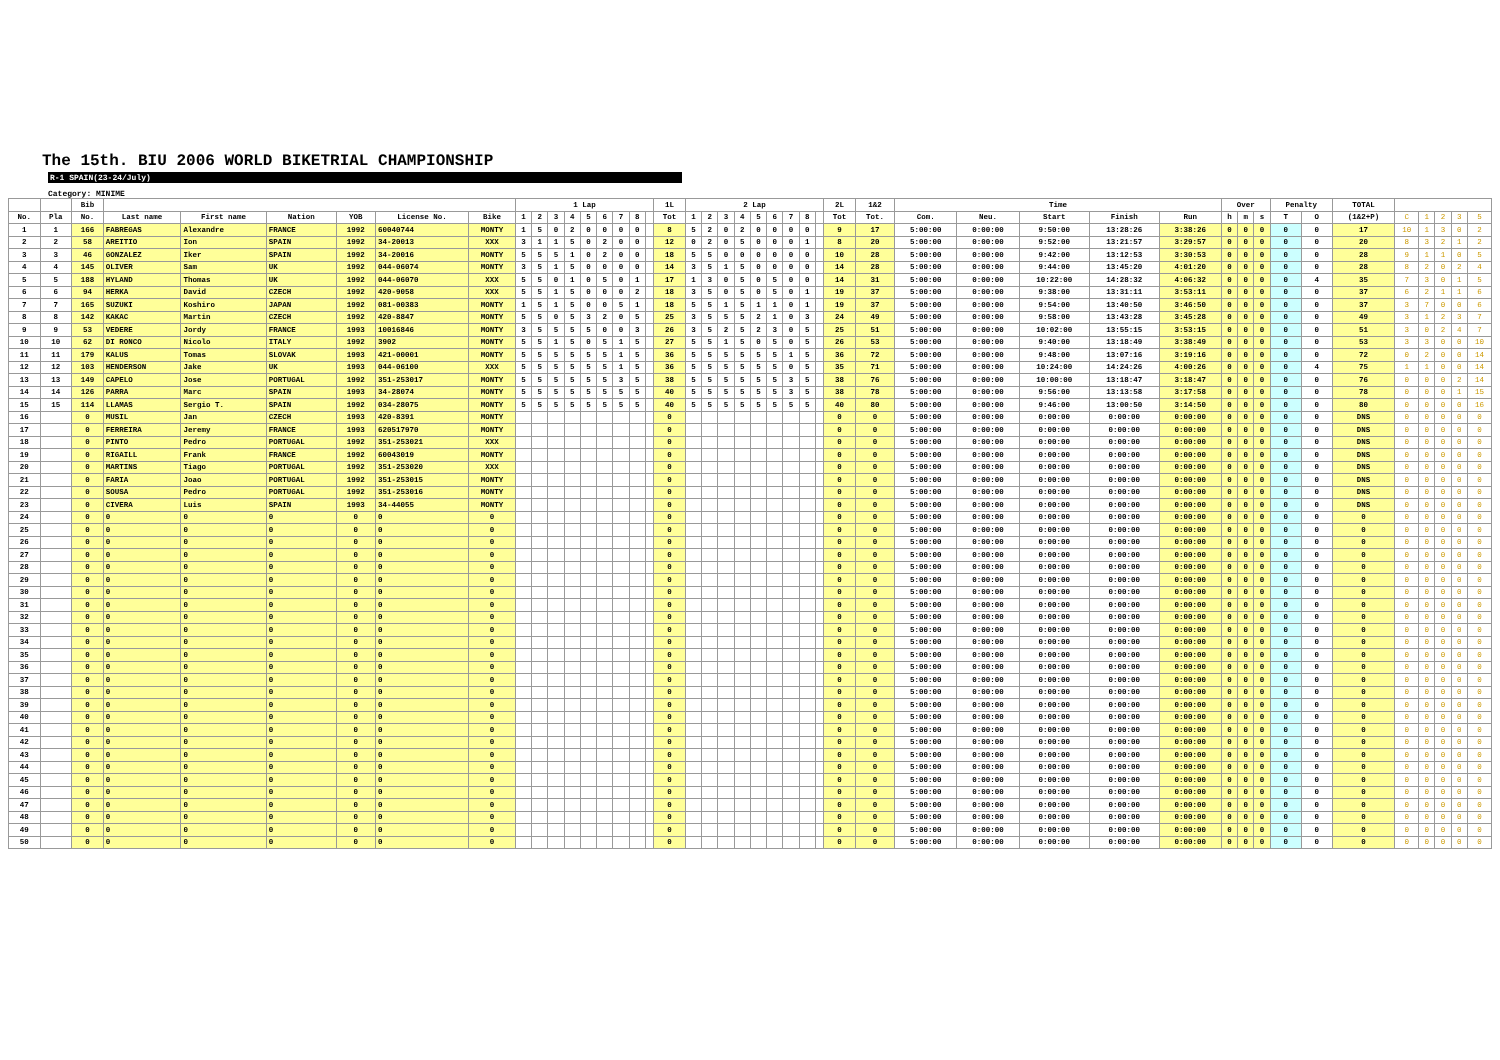The 15th. BIU 2006 WORLD BIKETRIAL CHAMPIONSHIP
R-1 SPAIN(23-24/July)
Category: MINIME
| | | Bib | | | | | | | 1 Lap | | | | | | | | | 1L | 2 Lap | | | | | | | | | 2L | 1&2 | Time | | | | | Over | | | Penalty | | TOTAL | | | | | |
| --- | --- | --- | --- | --- | --- | --- | --- | --- | --- | --- | --- | --- | --- | --- | --- | --- | --- | --- | --- | --- | --- | --- | --- | --- | --- | --- | --- | --- | --- | --- | --- | --- | --- | --- | --- | --- | --- | --- | --- | --- | --- | --- | --- | --- | --- |
| No. | Pla | No. | Last name | First name | Nation | YOB | License No. | Bike | 1 | 2 | 3 | 4 | 5 | 6 | 7 | 8 | | Tot | 1 | 2 | 3 | 4 | 5 | 6 | 7 | 8 | | Tot | Tot. | Com. | Neu. | Start | Finish | Run | h | m | s | T | O | (1&2+P) | C | 1 | 2 | 3 | 5 |
| 1 | 1 | 166 | FABREGAS | Alexandre | FRANCE | 1992 | 60040744 | MONTY | 1 | 5 | 0 | 2 | 0 | 0 | 0 | 0 | | 8 | 5 | 2 | 0 | 2 | 0 | 0 | 0 | 0 | | 9 | 17 | 5:00:00 | 0:00:00 | 9:50:00 | 13:28:26 | 3:38:26 | 0 | 0 | 0 | 0 | 0 | 17 | 10 | 1 | 3 | 0 | 2 |
| 2 | 2 | 58 | AREITIO | Ion | SPAIN | 1992 | 34-20013 | XXX | 3 | 1 | 1 | 5 | 0 | 2 | 0 | 0 | | 12 | 0 | 2 | 0 | 5 | 0 | 0 | 0 | 1 | | 8 | 20 | 5:00:00 | 0:00:00 | 9:52:00 | 13:21:57 | 3:29:57 | 0 | 0 | 0 | 0 | 0 | 20 | 8 | 3 | 2 | 1 | 2 |
| 3 | 3 | 46 | GONZALEZ | Iker | SPAIN | 1992 | 34-20016 | MONTY | 5 | 5 | 5 | 1 | 0 | 2 | 0 | 0 | | 18 | 5 | 5 | 0 | 0 | 0 | 0 | 0 | 0 | | 10 | 28 | 5:00:00 | 0:00:00 | 9:42:00 | 13:12:53 | 3:30:53 | 0 | 0 | 0 | 0 | 0 | 28 | 9 | 1 | 1 | 0 | 5 |
| 4 | 4 | 145 | OLIVER | Sam | UK | 1992 | 044-06074 | MONTY | 3 | 5 | 1 | 5 | 0 | 0 | 0 | 0 | | 14 | 3 | 5 | 1 | 5 | 0 | 0 | 0 | 0 | | 14 | 28 | 5:00:00 | 0:00:00 | 9:44:00 | 13:45:20 | 4:01:20 | 0 | 0 | 0 | 0 | 0 | 28 | 8 | 2 | 0 | 2 | 4 |
| 5 | 5 | 188 | HYLAND | Thomas | UK | 1992 | 044-06070 | XXX | 5 | 5 | 0 | 1 | 0 | 5 | 0 | 1 | | 17 | 1 | 3 | 0 | 5 | 0 | 5 | 0 | 0 | | 14 | 31 | 5:00:00 | 0:00:00 | 10:22:00 | 14:28:32 | 4:06:32 | 0 | 0 | 0 | 0 | 4 | 35 | 7 | 3 | 0 | 1 | 5 |
| 6 | 6 | 94 | HERKA | David | CZECH | 1992 | 420-9058 | XXX | 5 | 5 | 1 | 5 | 0 | 0 | 0 | 2 | | 18 | 3 | 5 | 0 | 5 | 0 | 5 | 0 | 1 | | 19 | 37 | 5:00:00 | 0:00:00 | 9:38:00 | 13:31:11 | 3:53:11 | 0 | 0 | 0 | 0 | 0 | 37 | 6 | 2 | 1 | 1 | 6 |
| 7 | 7 | 165 | SUZUKI | Koshiro | JAPAN | 1992 | 081-00383 | MONTY | 1 | 5 | 1 | 5 | 0 | 0 | 5 | 1 | | 18 | 5 | 5 | 1 | 5 | 1 | 1 | 0 | 1 | | 19 | 37 | 5:00:00 | 0:00:00 | 9:54:00 | 13:40:50 | 3:46:50 | 0 | 0 | 0 | 0 | 0 | 37 | 3 | 7 | 0 | 0 | 6 |
| 8 | 8 | 142 | KAKAC | Martin | CZECH | 1992 | 420-8847 | MONTY | 5 | 5 | 0 | 5 | 3 | 2 | 0 | 5 | | 25 | 3 | 5 | 5 | 5 | 2 | 1 | 0 | 3 | | 24 | 49 | 5:00:00 | 0:00:00 | 9:58:00 | 13:43:28 | 3:45:28 | 0 | 0 | 0 | 0 | 0 | 49 | 3 | 1 | 2 | 3 | 7 |
| 9 | 9 | 53 | VEDERE | Jordy | FRANCE | 1993 | 10016846 | MONTY | 3 | 5 | 5 | 5 | 5 | 0 | 0 | 3 | | 26 | 3 | 5 | 2 | 5 | 2 | 3 | 0 | 5 | | 25 | 51 | 5:00:00 | 0:00:00 | 10:02:00 | 13:55:15 | 3:53:15 | 0 | 0 | 0 | 0 | 0 | 51 | 3 | 0 | 2 | 4 | 7 |
| 10 | 10 | 62 | DI RONCO | Nicolo | ITALY | 1992 | 3902 | MONTY | 5 | 5 | 1 | 5 | 0 | 5 | 1 | 5 | | 27 | 5 | 5 | 1 | 5 | 0 | 5 | 0 | 5 | | 26 | 53 | 5:00:00 | 0:00:00 | 9:40:00 | 13:18:49 | 3:38:49 | 0 | 0 | 0 | 0 | 0 | 53 | 3 | 3 | 0 | 0 | 10 |
| 11 | 11 | 179 | KALUS | Tomas | SLOVAK | 1993 | 421-00001 | MONTY | 5 | 5 | 5 | 5 | 5 | 5 | 1 | 5 | | 36 | 5 | 5 | 5 | 5 | 5 | 5 | 1 | 5 | | 36 | 72 | 5:00:00 | 0:00:00 | 9:48:00 | 13:07:16 | 3:19:16 | 0 | 0 | 0 | 0 | 0 | 72 | 0 | 2 | 0 | 0 | 14 |
| 12 | 12 | 103 | HENDERSON | Jake | UK | 1993 | 044-06100 | XXX | 5 | 5 | 5 | 5 | 5 | 5 | 1 | 5 | | 36 | 5 | 5 | 5 | 5 | 5 | 5 | 0 | 5 | | 35 | 71 | 5:00:00 | 0:00:00 | 10:24:00 | 14:24:26 | 4:00:26 | 0 | 0 | 0 | 0 | 4 | 75 | 1 | 1 | 0 | 0 | 14 |
| 13 | 13 | 149 | CAPELO | Jose | PORTUGAL | 1992 | 351-253017 | MONTY | 5 | 5 | 5 | 5 | 5 | 5 | 3 | 5 | | 38 | 5 | 5 | 5 | 5 | 5 | 5 | 3 | 5 | | 38 | 76 | 5:00:00 | 0:00:00 | 10:00:00 | 13:18:47 | 3:18:47 | 0 | 0 | 0 | 0 | 0 | 76 | 0 | 0 | 0 | 2 | 14 |
| 14 | 14 | 126 | PARRA | Marc | SPAIN | 1993 | 34-28074 | MONTY | 5 | 5 | 5 | 5 | 5 | 5 | 5 | 5 | | 40 | 5 | 5 | 5 | 5 | 5 | 5 | 3 | 5 | | 38 | 78 | 5:00:00 | 0:00:00 | 9:56:00 | 13:13:58 | 3:17:58 | 0 | 0 | 0 | 0 | 0 | 78 | 0 | 0 | 0 | 1 | 15 |
| 15 | 15 | 114 | LLAMAS | Sergio T. | SPAIN | 1992 | 034-28075 | MONTY | 5 | 5 | 5 | 5 | 5 | 5 | 5 | 5 | | 40 | 5 | 5 | 5 | 5 | 5 | 5 | 5 | 5 | | 40 | 80 | 5:00:00 | 0:00:00 | 9:46:00 | 13:00:50 | 3:14:50 | 0 | 0 | 0 | 0 | 0 | 80 | 0 | 0 | 0 | 0 | 16 |
| 16 | | 0 | MUSIL | Jan | CZECH | 1993 | 420-8391 | MONTY | | | | | | | | | | 0 | | | | | | | | | | 0 | 0 | 5:00:00 | 0:00:00 | 0:00:00 | 0:00:00 | 0:00:00 | 0 | 0 | 0 | 0 | 0 | DNS | 0 | 0 | 0 | 0 | 0 |
| 17 | | 0 | FERREIRA | Jeremy | FRANCE | 1993 | 620517970 | MONTY | | | | | | | | | | 0 | | | | | | | | | | 0 | 0 | 5:00:00 | 0:00:00 | 0:00:00 | 0:00:00 | 0:00:00 | 0 | 0 | 0 | 0 | 0 | DNS | 0 | 0 | 0 | 0 | 0 |
| 18 | | 0 | PINTO | Pedro | PORTUGAL | 1992 | 351-253021 | XXX | | | | | | | | | | 0 | | | | | | | | | | 0 | 0 | 5:00:00 | 0:00:00 | 0:00:00 | 0:00:00 | 0:00:00 | 0 | 0 | 0 | 0 | 0 | DNS | 0 | 0 | 0 | 0 | 0 |
| 19 | | 0 | RIGAILL | Frank | FRANCE | 1992 | 60043019 | MONTY | | | | | | | | | | 0 | | | | | | | | | | 0 | 0 | 5:00:00 | 0:00:00 | 0:00:00 | 0:00:00 | 0:00:00 | 0 | 0 | 0 | 0 | 0 | DNS | 0 | 0 | 0 | 0 | 0 |
| 20 | | 0 | MARTINS | Tiago | PORTUGAL | 1992 | 351-253020 | XXX | | | | | | | | | | 0 | | | | | | | | | | 0 | 0 | 5:00:00 | 0:00:00 | 0:00:00 | 0:00:00 | 0:00:00 | 0 | 0 | 0 | 0 | 0 | DNS | 0 | 0 | 0 | 0 | 0 |
| 21 | | 0 | FARIA | Joao | PORTUGAL | 1992 | 351-253015 | MONTY | | | | | | | | | | 0 | | | | | | | | | | 0 | 0 | 5:00:00 | 0:00:00 | 0:00:00 | 0:00:00 | 0:00:00 | 0 | 0 | 0 | 0 | 0 | DNS | 0 | 0 | 0 | 0 | 0 |
| 22 | | 0 | SOUSA | Pedro | PORTUGAL | 1992 | 351-253016 | MONTY | | | | | | | | | | 0 | | | | | | | | | | 0 | 0 | 5:00:00 | 0:00:00 | 0:00:00 | 0:00:00 | 0:00:00 | 0 | 0 | 0 | 0 | 0 | DNS | 0 | 0 | 0 | 0 | 0 |
| 23 | | 0 | CIVERA | Luis | SPAIN | 1993 | 34-44055 | MONTY | | | | | | | | | | 0 | | | | | | | | | | 0 | 0 | 5:00:00 | 0:00:00 | 0:00:00 | 0:00:00 | 0:00:00 | 0 | 0 | 0 | 0 | 0 | DNS | 0 | 0 | 0 | 0 | 0 |
| 24 | | 0 | 0 | 0 | 0 | 0 | 0 | 0 | | | | | | | | | | 0 | | | | | | | | | | 0 | 0 | 5:00:00 | 0:00:00 | 0:00:00 | 0:00:00 | 0:00:00 | 0 | 0 | 0 | 0 | 0 | 0 | 0 | 0 | 0 | 0 | 0 |
| 25 | | 0 | 0 | 0 | 0 | 0 | 0 | 0 | | | | | | | | | | 0 | | | | | | | | | | 0 | 0 | 5:00:00 | 0:00:00 | 0:00:00 | 0:00:00 | 0:00:00 | 0 | 0 | 0 | 0 | 0 | 0 | 0 | 0 | 0 | 0 | 0 |
| 26 | | 0 | 0 | 0 | 0 | 0 | 0 | 0 | | | | | | | | | | 0 | | | | | | | | | | 0 | 0 | 5:00:00 | 0:00:00 | 0:00:00 | 0:00:00 | 0:00:00 | 0 | 0 | 0 | 0 | 0 | 0 | 0 | 0 | 0 | 0 | 0 |
| 27 | | 0 | 0 | 0 | 0 | 0 | 0 | 0 | | | | | | | | | | 0 | | | | | | | | | | 0 | 0 | 5:00:00 | 0:00:00 | 0:00:00 | 0:00:00 | 0:00:00 | 0 | 0 | 0 | 0 | 0 | 0 | 0 | 0 | 0 | 0 | 0 |
| 28 | | 0 | 0 | 0 | 0 | 0 | 0 | 0 | | | | | | | | | | 0 | | | | | | | | | | 0 | 0 | 5:00:00 | 0:00:00 | 0:00:00 | 0:00:00 | 0:00:00 | 0 | 0 | 0 | 0 | 0 | 0 | 0 | 0 | 0 | 0 | 0 |
| 29 | | 0 | 0 | 0 | 0 | 0 | 0 | 0 | | | | | | | | | | 0 | | | | | | | | | | 0 | 0 | 5:00:00 | 0:00:00 | 0:00:00 | 0:00:00 | 0:00:00 | 0 | 0 | 0 | 0 | 0 | 0 | 0 | 0 | 0 | 0 | 0 |
| 30 | | 0 | 0 | 0 | 0 | 0 | 0 | 0 | | | | | | | | | | 0 | | | | | | | | | | 0 | 0 | 5:00:00 | 0:00:00 | 0:00:00 | 0:00:00 | 0:00:00 | 0 | 0 | 0 | 0 | 0 | 0 | 0 | 0 | 0 | 0 | 0 |
| 31 | | 0 | 0 | 0 | 0 | 0 | 0 | 0 | | | | | | | | | | 0 | | | | | | | | | | 0 | 0 | 5:00:00 | 0:00:00 | 0:00:00 | 0:00:00 | 0:00:00 | 0 | 0 | 0 | 0 | 0 | 0 | 0 | 0 | 0 | 0 | 0 |
| 32 | | 0 | 0 | 0 | 0 | 0 | 0 | 0 | | | | | | | | | | 0 | | | | | | | | | | 0 | 0 | 5:00:00 | 0:00:00 | 0:00:00 | 0:00:00 | 0:00:00 | 0 | 0 | 0 | 0 | 0 | 0 | 0 | 0 | 0 | 0 | 0 |
| 33 | | 0 | 0 | 0 | 0 | 0 | 0 | 0 | | | | | | | | | | 0 | | | | | | | | | | 0 | 0 | 5:00:00 | 0:00:00 | 0:00:00 | 0:00:00 | 0:00:00 | 0 | 0 | 0 | 0 | 0 | 0 | 0 | 0 | 0 | 0 | 0 |
| 34 | | 0 | 0 | 0 | 0 | 0 | 0 | 0 | | | | | | | | | | 0 | | | | | | | | | | 0 | 0 | 5:00:00 | 0:00:00 | 0:00:00 | 0:00:00 | 0:00:00 | 0 | 0 | 0 | 0 | 0 | 0 | 0 | 0 | 0 | 0 | 0 |
| 35 | | 0 | 0 | 0 | 0 | 0 | 0 | 0 | | | | | | | | | | 0 | | | | | | | | | | 0 | 0 | 5:00:00 | 0:00:00 | 0:00:00 | 0:00:00 | 0:00:00 | 0 | 0 | 0 | 0 | 0 | 0 | 0 | 0 | 0 | 0 | 0 |
| 36 | | 0 | 0 | 0 | 0 | 0 | 0 | 0 | | | | | | | | | | 0 | | | | | | | | | | 0 | 0 | 5:00:00 | 0:00:00 | 0:00:00 | 0:00:00 | 0:00:00 | 0 | 0 | 0 | 0 | 0 | 0 | 0 | 0 | 0 | 0 | 0 |
| 37 | | 0 | 0 | 0 | 0 | 0 | 0 | 0 | | | | | | | | | | 0 | | | | | | | | | | 0 | 0 | 5:00:00 | 0:00:00 | 0:00:00 | 0:00:00 | 0:00:00 | 0 | 0 | 0 | 0 | 0 | 0 | 0 | 0 | 0 | 0 | 0 |
| 38 | | 0 | 0 | 0 | 0 | 0 | 0 | 0 | | | | | | | | | | 0 | | | | | | | | | | 0 | 0 | 5:00:00 | 0:00:00 | 0:00:00 | 0:00:00 | 0:00:00 | 0 | 0 | 0 | 0 | 0 | 0 | 0 | 0 | 0 | 0 | 0 |
| 39 | | 0 | 0 | 0 | 0 | 0 | 0 | 0 | | | | | | | | | | 0 | | | | | | | | | | 0 | 0 | 5:00:00 | 0:00:00 | 0:00:00 | 0:00:00 | 0:00:00 | 0 | 0 | 0 | 0 | 0 | 0 | 0 | 0 | 0 | 0 | 0 |
| 40 | | 0 | 0 | 0 | 0 | 0 | 0 | 0 | | | | | | | | | | 0 | | | | | | | | | | 0 | 0 | 5:00:00 | 0:00:00 | 0:00:00 | 0:00:00 | 0:00:00 | 0 | 0 | 0 | 0 | 0 | 0 | 0 | 0 | 0 | 0 | 0 |
| 41 | | 0 | 0 | 0 | 0 | 0 | 0 | 0 | | | | | | | | | | 0 | | | | | | | | | | 0 | 0 | 5:00:00 | 0:00:00 | 0:00:00 | 0:00:00 | 0:00:00 | 0 | 0 | 0 | 0 | 0 | 0 | 0 | 0 | 0 | 0 | 0 |
| 42 | | 0 | 0 | 0 | 0 | 0 | 0 | 0 | | | | | | | | | | 0 | | | | | | | | | | 0 | 0 | 5:00:00 | 0:00:00 | 0:00:00 | 0:00:00 | 0:00:00 | 0 | 0 | 0 | 0 | 0 | 0 | 0 | 0 | 0 | 0 | 0 |
| 43 | | 0 | 0 | 0 | 0 | 0 | 0 | 0 | | | | | | | | | | 0 | | | | | | | | | | 0 | 0 | 5:00:00 | 0:00:00 | 0:00:00 | 0:00:00 | 0:00:00 | 0 | 0 | 0 | 0 | 0 | 0 | 0 | 0 | 0 | 0 | 0 |
| 44 | | 0 | 0 | 0 | 0 | 0 | 0 | 0 | | | | | | | | | | 0 | | | | | | | | | | 0 | 0 | 5:00:00 | 0:00:00 | 0:00:00 | 0:00:00 | 0:00:00 | 0 | 0 | 0 | 0 | 0 | 0 | 0 | 0 | 0 | 0 | 0 |
| 45 | | 0 | 0 | 0 | 0 | 0 | 0 | 0 | | | | | | | | | | 0 | | | | | | | | | | 0 | 0 | 5:00:00 | 0:00:00 | 0:00:00 | 0:00:00 | 0:00:00 | 0 | 0 | 0 | 0 | 0 | 0 | 0 | 0 | 0 | 0 | 0 |
| 46 | | 0 | 0 | 0 | 0 | 0 | 0 | 0 | | | | | | | | | | 0 | | | | | | | | | | 0 | 0 | 5:00:00 | 0:00:00 | 0:00:00 | 0:00:00 | 0:00:00 | 0 | 0 | 0 | 0 | 0 | 0 | 0 | 0 | 0 | 0 | 0 |
| 47 | | 0 | 0 | 0 | 0 | 0 | 0 | 0 | | | | | | | | | | 0 | | | | | | | | | | 0 | 0 | 5:00:00 | 0:00:00 | 0:00:00 | 0:00:00 | 0:00:00 | 0 | 0 | 0 | 0 | 0 | 0 | 0 | 0 | 0 | 0 | 0 |
| 48 | | 0 | 0 | 0 | 0 | 0 | 0 | 0 | | | | | | | | | | 0 | | | | | | | | | | 0 | 0 | 5:00:00 | 0:00:00 | 0:00:00 | 0:00:00 | 0:00:00 | 0 | 0 | 0 | 0 | 0 | 0 | 0 | 0 | 0 | 0 | 0 |
| 49 | | 0 | 0 | 0 | 0 | 0 | 0 | 0 | | | | | | | | | | 0 | | | | | | | | | | 0 | 0 | 5:00:00 | 0:00:00 | 0:00:00 | 0:00:00 | 0:00:00 | 0 | 0 | 0 | 0 | 0 | 0 | 0 | 0 | 0 | 0 | 0 |
| 50 | | 0 | 0 | 0 | 0 | 0 | 0 | 0 | | | | | | | | | | 0 | | | | | | | | | | 0 | 0 | 5:00:00 | 0:00:00 | 0:00:00 | 0:00:00 | 0:00:00 | 0 | 0 | 0 | 0 | 0 | 0 | 0 | 0 | 0 | 0 | 0 |